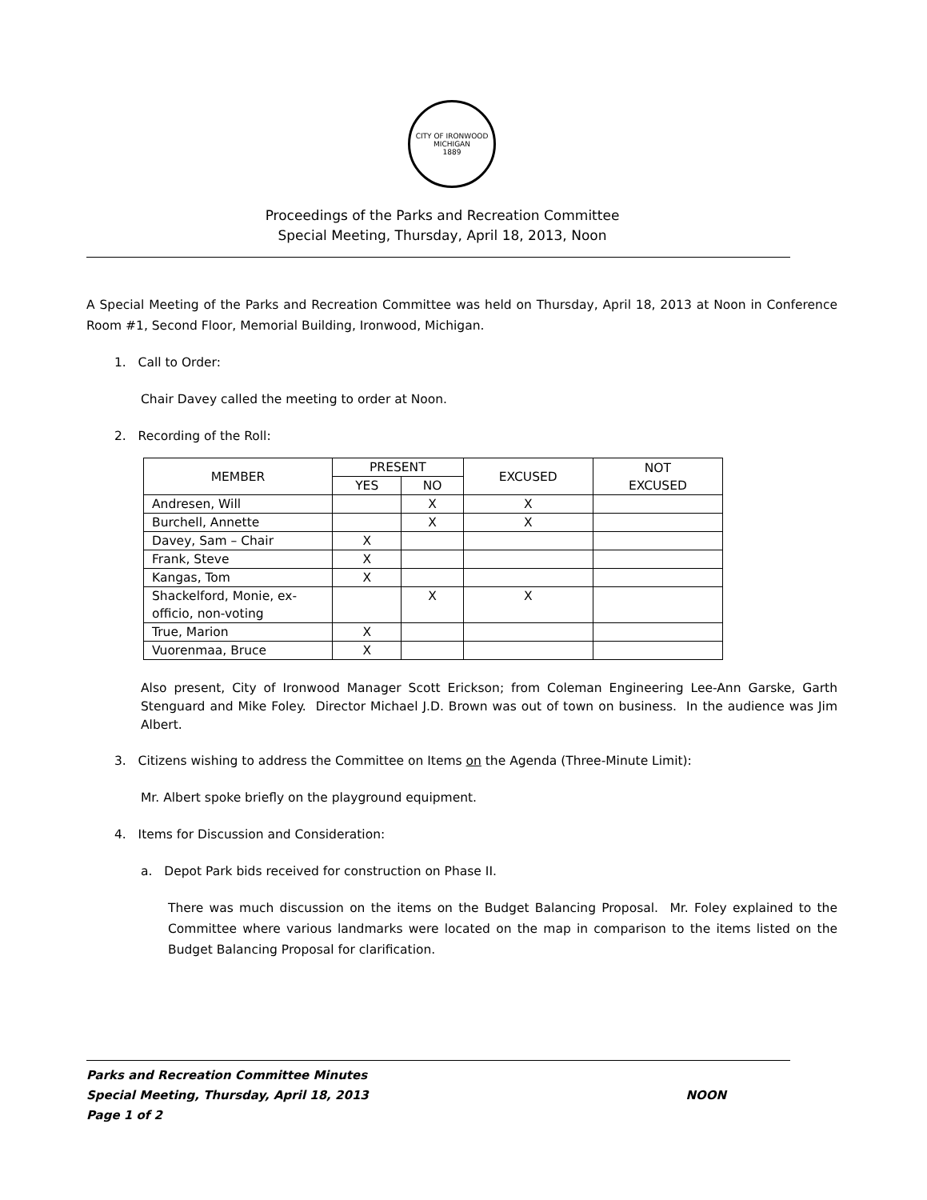CITY OF IRONWOOD MICHIGAN
1889
Proceedings of the Parks and Recreation Committee
Special Meeting, Thursday, April 18, 2013, Noon
A Special Meeting of the Parks and Recreation Committee was held on Thursday, April 18, 2013 at Noon in Conference Room #1, Second Floor, Memorial Building, Ironwood, Michigan.
1. Call to Order:
Chair Davey called the meeting to order at Noon.
2. Recording of the Roll:
| MEMBER | PRESENT | | EXCUSED | NOT EXCUSED |
| --- | --- | --- | --- | --- |
| | YES | NO | | |
| Andresen, Will | | X | X | |
| Burchell, Annette | | X | X | |
| Davey, Sam – Chair | X | | | |
| Frank, Steve | X | | | |
| Kangas, Tom | X | | | |
| Shackelford, Monie, ex-officio, non-voting | | X | X | |
| True, Marion | X | | | |
| Vuorenmaa, Bruce | X | | | |
Also present, City of Ironwood Manager Scott Erickson; from Coleman Engineering Lee-Ann Garske, Garth Stenguard and Mike Foley. Director Michael J.D. Brown was out of town on business. In the audience was Jim Albert.
3. Citizens wishing to address the Committee on Items on the Agenda (Three-Minute Limit):
Mr. Albert spoke briefly on the playground equipment.
4. Items for Discussion and Consideration:
a. Depot Park bids received for construction on Phase II.
There was much discussion on the items on the Budget Balancing Proposal. Mr. Foley explained to the Committee where various landmarks were located on the map in comparison to the items listed on the Budget Balancing Proposal for clarification.
Parks and Recreation Committee Minutes
Special Meeting, Thursday, April 18, 2013 NOON
Page 1 of 2